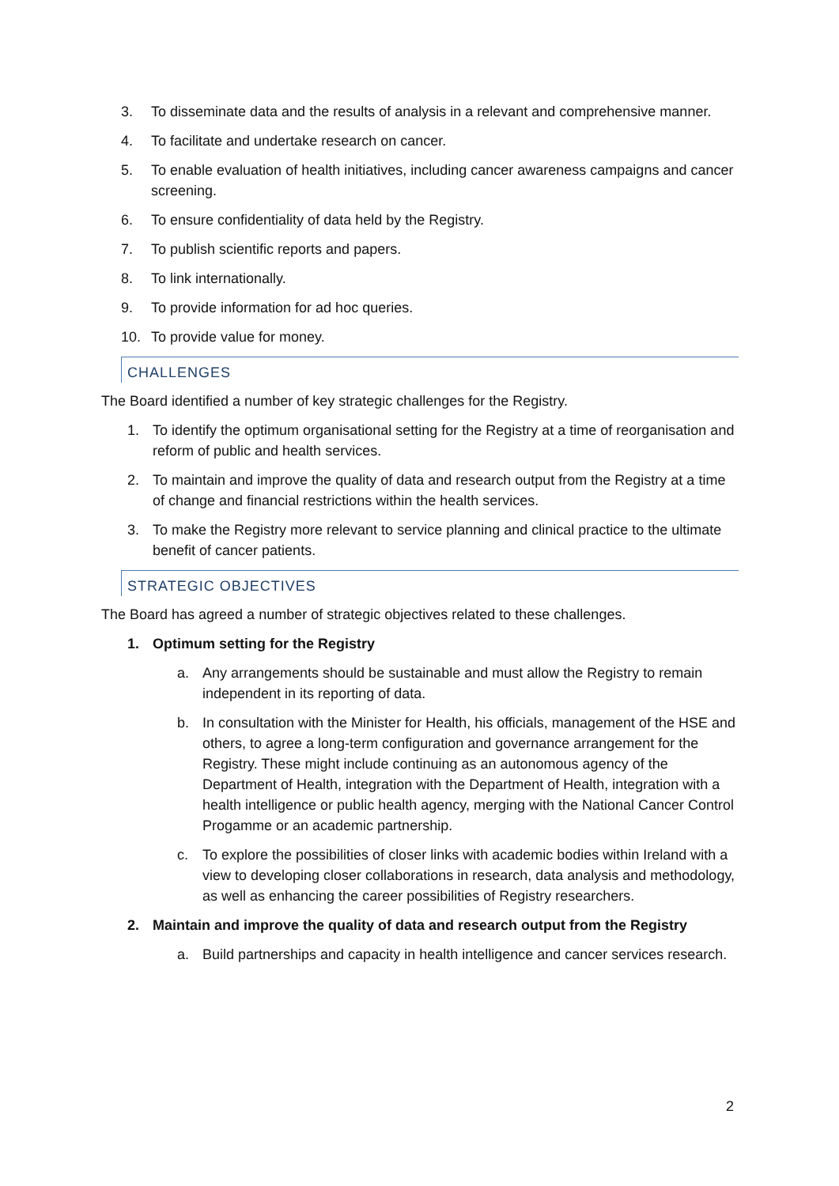3. To disseminate data and the results of analysis in a relevant and comprehensive manner.
4. To facilitate and undertake research on cancer.
5. To enable evaluation of health initiatives, including cancer awareness campaigns and cancer screening.
6. To ensure confidentiality of data held by the Registry.
7. To publish scientific reports and papers.
8. To link internationally.
9. To provide information for ad hoc queries.
10. To provide value for money.
CHALLENGES
The Board identified a number of key strategic challenges for the Registry.
1. To identify the optimum organisational setting for the Registry at a time of reorganisation and reform of public and health services.
2. To maintain and improve the quality of data and research output from the Registry at a time of change and financial restrictions within the health services.
3. To make the Registry more relevant to service planning and clinical practice to the ultimate benefit of cancer patients.
STRATEGIC OBJECTIVES
The Board has agreed a number of strategic objectives related to these challenges.
1. Optimum setting for the Registry
a. Any arrangements should be sustainable and must allow the Registry to remain independent in its reporting of data.
b. In consultation with the Minister for Health, his officials, management of the HSE and others, to agree a long-term configuration and governance arrangement for the Registry. These might include continuing as an autonomous agency of the Department of Health, integration with the Department of Health, integration with a health intelligence or public health agency, merging with the National Cancer Control Progamme or an academic partnership.
c. To explore the possibilities of closer links with academic bodies within Ireland with a view to developing closer collaborations in research, data analysis and methodology, as well as enhancing the career possibilities of Registry researchers.
2. Maintain and improve the quality of data and research output from the Registry
a. Build partnerships and capacity in health intelligence and cancer services research.
2